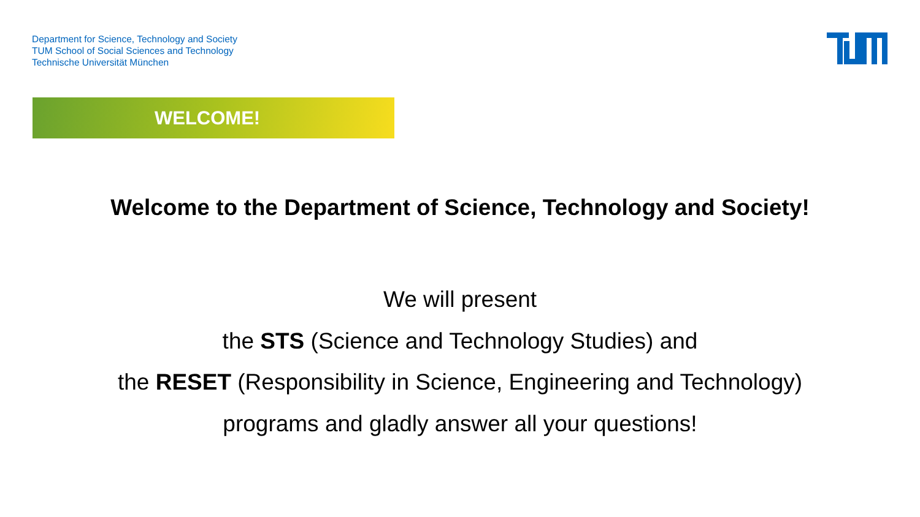Department for Science, Technology and Society
TUM School of Social Sciences and Technology
Technische Universität München
WELCOME!
Welcome to the Department of Science, Technology and Society!
We will present
the STS (Science and Technology Studies) and
the RESET (Responsibility in Science, Engineering and Technology)
programs and gladly answer all your questions!